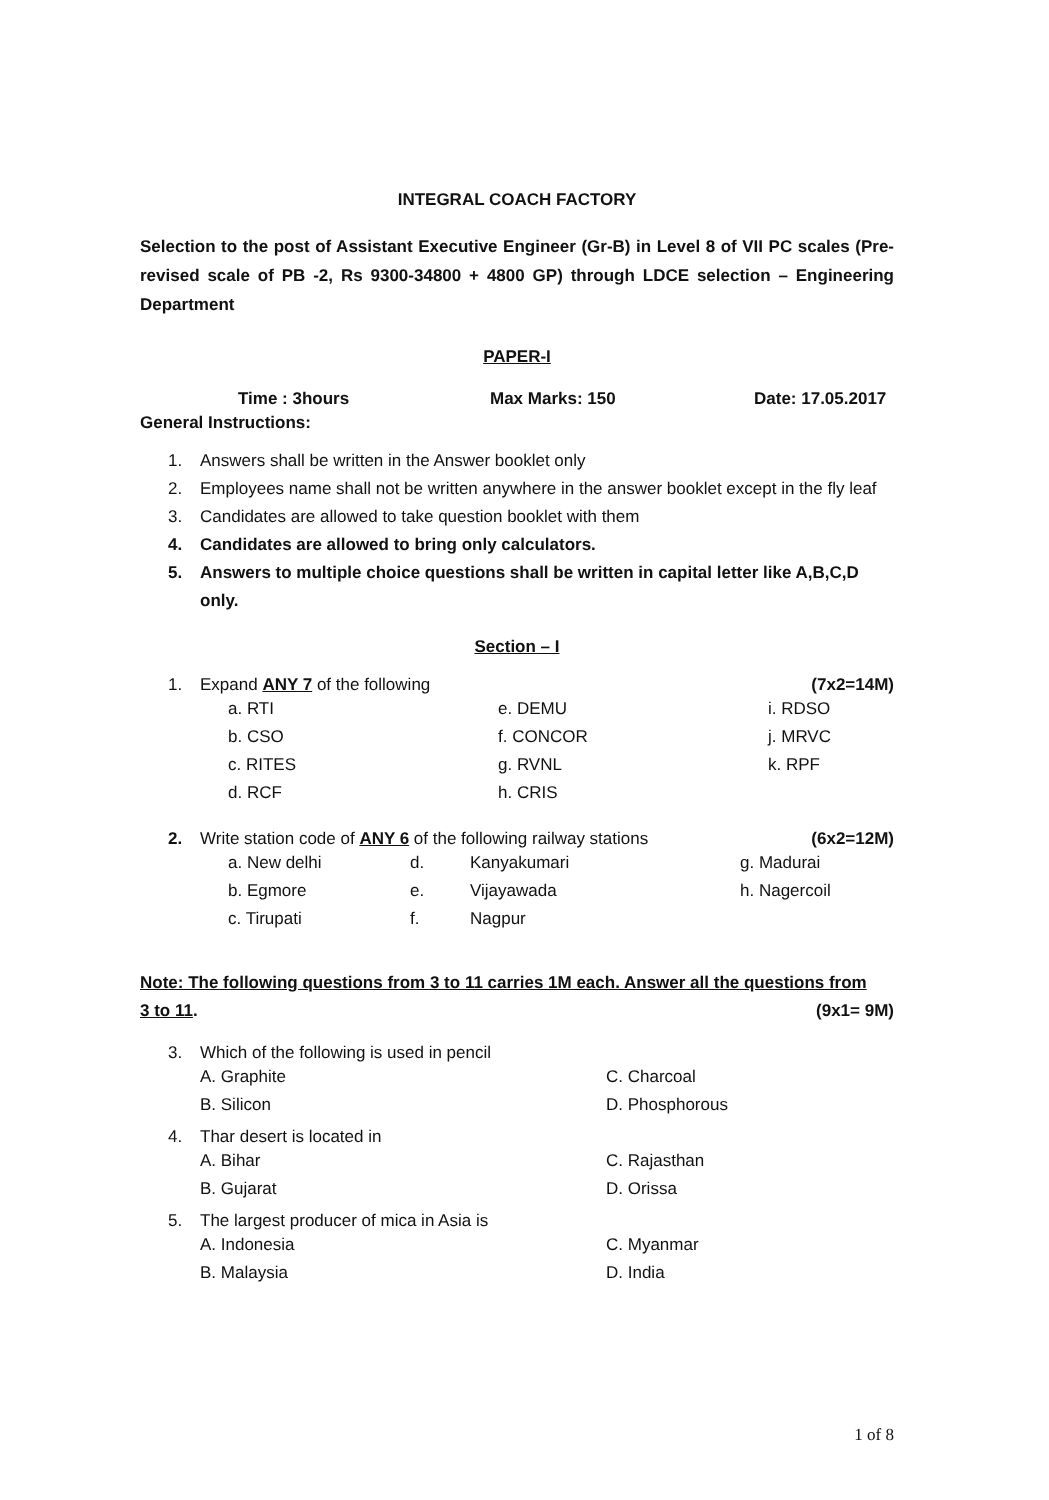INTEGRAL COACH FACTORY
Selection to the post of Assistant Executive Engineer (Gr-B) in Level 8 of VII PC scales (Pre-revised scale of PB -2, Rs 9300-34800 + 4800 GP) through LDCE selection – Engineering Department
PAPER-I
Time : 3hours Max Marks: 150 Date: 17.05.2017
General Instructions:
1. Answers shall be written in the Answer booklet only
2. Employees name shall not be written anywhere in the answer booklet except in the fly leaf
3. Candidates are allowed to take question booklet with them
4. Candidates are allowed to bring only calculators.
5. Answers to multiple choice questions shall be written in capital letter like A,B,C,D only.
Section – I
1. Expand ANY 7 of the following (7x2=14M)
| a. RTI | e. DEMU | i. RDSO |
| b. CSO | f. CONCOR | j. MRVC |
| c. RITES | g. RVNL | k. RPF |
| d. RCF | h. CRIS | |
2. Write station code of ANY 6 of the following railway stations (6x2=12M)
| a. New delhi | d. | Kanyakumari | g. Madurai |
| b. Egmore | e. | Vijayawada | h. Nagercoil |
| c. Tirupati | f. | Nagpur | |
Note: The following questions from 3 to 11 carries 1M each. Answer all the questions from
3 to 11. (9x1= 9M)
3. Which of the following is used in pencil
| A. Graphite | C. Charcoal |
| B. Silicon | D. Phosphorous |
4. Thar desert is located in
| A. Bihar | C. Rajasthan |
| B. Gujarat | D. Orissa |
5. The largest producer of mica in Asia is
| A. Indonesia | C. Myanmar |
| B. Malaysia | D. India |
1 of 8